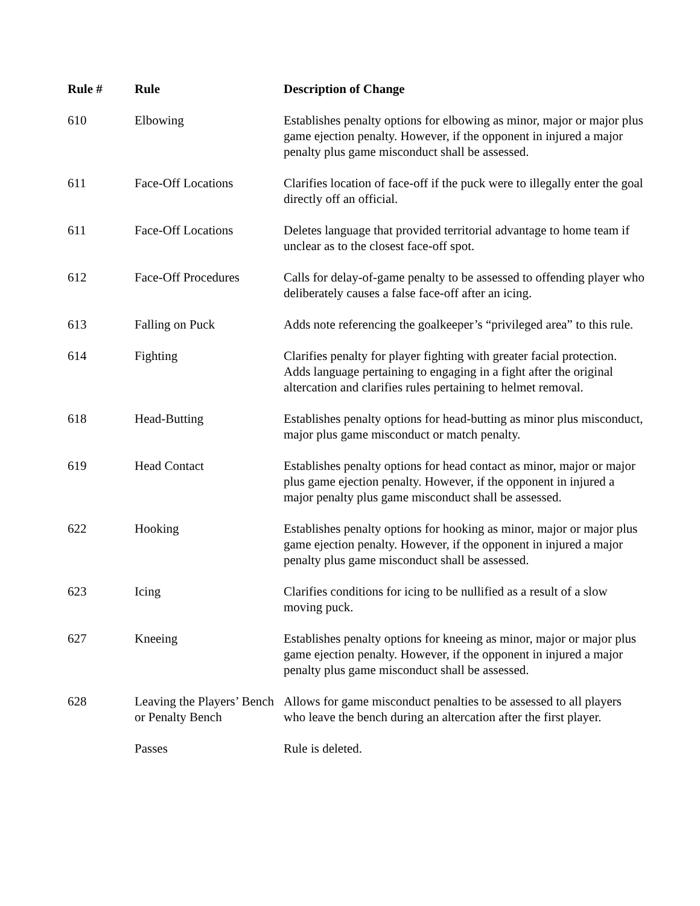| Rule # | Rule | Description of Change |
| --- | --- | --- |
| 610 | Elbowing | Establishes penalty options for elbowing as minor, major or major plus game ejection penalty. However, if the opponent in injured a major penalty plus game misconduct shall be assessed. |
| 611 | Face-Off Locations | Clarifies location of face-off if the puck were to illegally enter the goal directly off an official. |
| 611 | Face-Off Locations | Deletes language that provided territorial advantage to home team if unclear as to the closest face-off spot. |
| 612 | Face-Off Procedures | Calls for delay-of-game penalty to be assessed to offending player who deliberately causes a false face-off after an icing. |
| 613 | Falling on Puck | Adds note referencing the goalkeeper’s “privileged area” to this rule. |
| 614 | Fighting | Clarifies penalty for player fighting with greater facial protection. Adds language pertaining to engaging in a fight after the original altercation and clarifies rules pertaining to helmet removal. |
| 618 | Head-Butting | Establishes penalty options for head-butting as minor plus misconduct, major plus game misconduct or match penalty. |
| 619 | Head Contact | Establishes penalty options for head contact as minor, major or major plus game ejection penalty. However, if the opponent in injured a major penalty plus game misconduct shall be assessed. |
| 622 | Hooking | Establishes penalty options for hooking as minor, major or major plus game ejection penalty. However, if the opponent in injured a major penalty plus game misconduct shall be assessed. |
| 623 | Icing | Clarifies conditions for icing to be nullified as a result of a slow moving puck. |
| 627 | Kneeing | Establishes penalty options for kneeing as minor, major or major plus game ejection penalty. However, if the opponent in injured a major penalty plus game misconduct shall be assessed. |
| 628 | Leaving the Players’ Bench or Penalty Bench | Allows for game misconduct penalties to be assessed to all players who leave the bench during an altercation after the first player. |
| | Passes | Rule is deleted. |